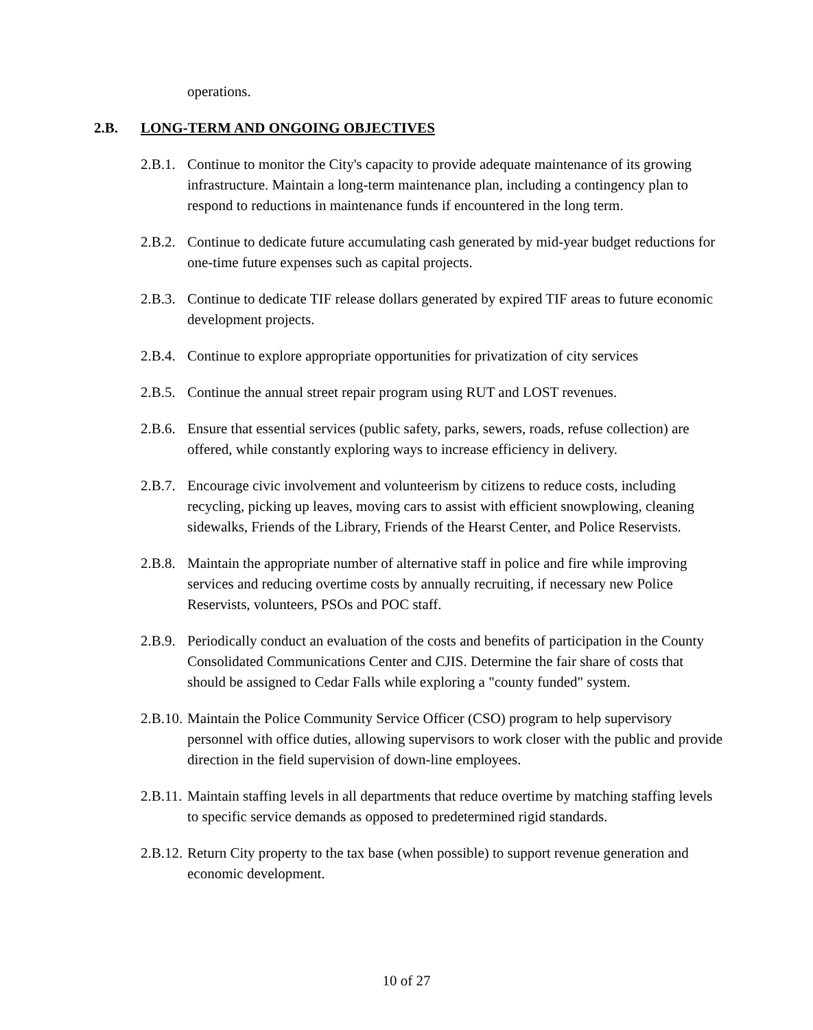operations.
2.B. LONG-TERM AND ONGOING OBJECTIVES
2.B.1.
Continue to monitor the City's capacity to provide adequate maintenance of its growing infrastructure. Maintain a long-term maintenance plan, including a contingency plan to respond to reductions in maintenance funds if encountered in the long term.
2.B.2.
Continue to dedicate future accumulating cash generated by mid-year budget reductions for one-time future expenses such as capital projects.
2.B.3.
Continue to dedicate TIF release dollars generated by expired TIF areas to future economic development projects.
2.B.4.
Continue to explore appropriate opportunities for privatization of city services
2.B.5.
Continue the annual street repair program using RUT and LOST revenues.
2.B.6.
Ensure that essential services (public safety, parks, sewers, roads, refuse collection) are offered, while constantly exploring ways to increase efficiency in delivery.
2.B.7.
Encourage civic involvement and volunteerism by citizens to reduce costs, including recycling, picking up leaves, moving cars to assist with efficient snowplowing, cleaning sidewalks, Friends of the Library, Friends of the Hearst Center, and Police Reservists.
2.B.8.
Maintain the appropriate number of alternative staff in police and fire while improving services and reducing overtime costs by annually recruiting, if necessary new Police Reservists, volunteers, PSOs and POC staff.
2.B.9.
Periodically conduct an evaluation of the costs and benefits of participation in the County Consolidated Communications Center and CJIS. Determine the fair share of costs that should be assigned to Cedar Falls while exploring a "county funded" system.
2.B.10.
Maintain the Police Community Service Officer (CSO) program to help supervisory personnel with office duties, allowing supervisors to work closer with the public and provide direction in the field supervision of down-line employees.
2.B.11.
Maintain staffing levels in all departments that reduce overtime by matching staffing levels to specific service demands as opposed to predetermined rigid standards.
2.B.12.
Return City property to the tax base (when possible) to support revenue generation and economic development.
10 of 27